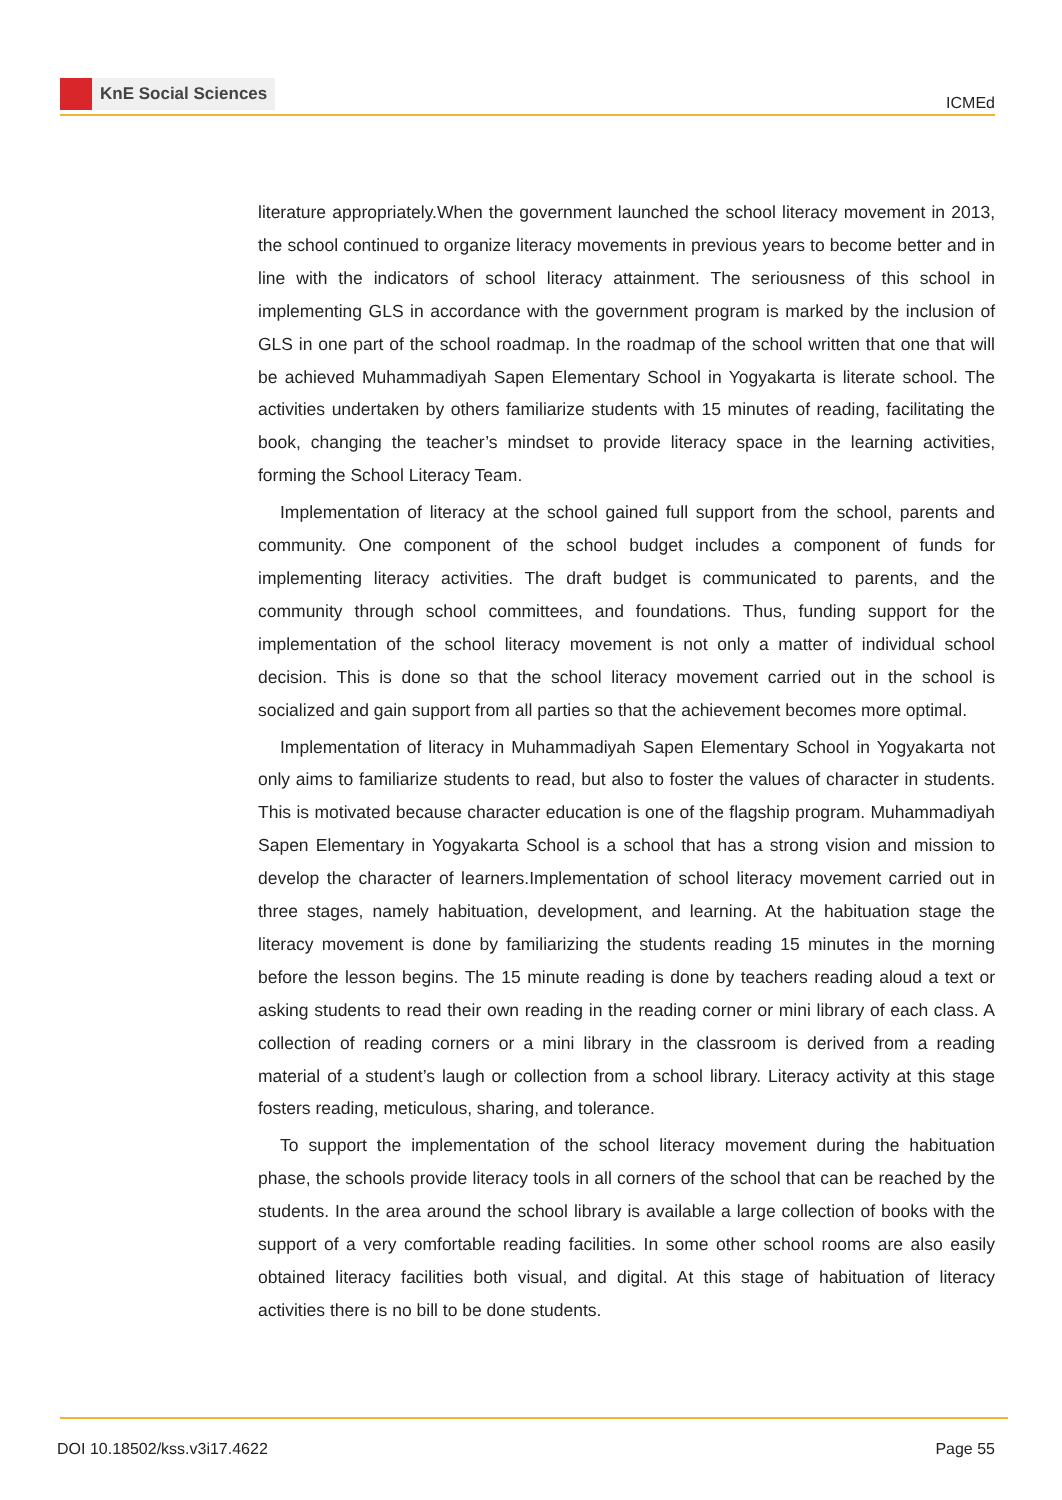KnE Social Sciences
ICMEd
literature appropriately.When the government launched the school literacy movement in 2013, the school continued to organize literacy movements in previous years to become better and in line with the indicators of school literacy attainment. The seriousness of this school in implementing GLS in accordance with the government program is marked by the inclusion of GLS in one part of the school roadmap. In the roadmap of the school written that one that will be achieved Muhammadiyah Sapen Elementary School in Yogyakarta is literate school. The activities undertaken by others familiarize students with 15 minutes of reading, facilitating the book, changing the teacher’s mindset to provide literacy space in the learning activities, forming the School Literacy Team.
Implementation of literacy at the school gained full support from the school, parents and community. One component of the school budget includes a component of funds for implementing literacy activities. The draft budget is communicated to parents, and the community through school committees, and foundations. Thus, funding support for the implementation of the school literacy movement is not only a matter of individual school decision. This is done so that the school literacy movement carried out in the school is socialized and gain support from all parties so that the achievement becomes more optimal.
Implementation of literacy in Muhammadiyah Sapen Elementary School in Yogyakarta not only aims to familiarize students to read, but also to foster the values of character in students. This is motivated because character education is one of the flagship program. Muhammadiyah Sapen Elementary in Yogyakarta School is a school that has a strong vision and mission to develop the character of learners.Implementation of school literacy movement carried out in three stages, namely habituation, development, and learning. At the habituation stage the literacy movement is done by familiarizing the students reading 15 minutes in the morning before the lesson begins. The 15 minute reading is done by teachers reading aloud a text or asking students to read their own reading in the reading corner or mini library of each class. A collection of reading corners or a mini library in the classroom is derived from a reading material of a student’s laugh or collection from a school library. Literacy activity at this stage fosters reading, meticulous, sharing, and tolerance.
To support the implementation of the school literacy movement during the habituation phase, the schools provide literacy tools in all corners of the school that can be reached by the students. In the area around the school library is available a large collection of books with the support of a very comfortable reading facilities. In some other school rooms are also easily obtained literacy facilities both visual, and digital. At this stage of habituation of literacy activities there is no bill to be done students.
DOI 10.18502/kss.v3i17.4622 Page 55